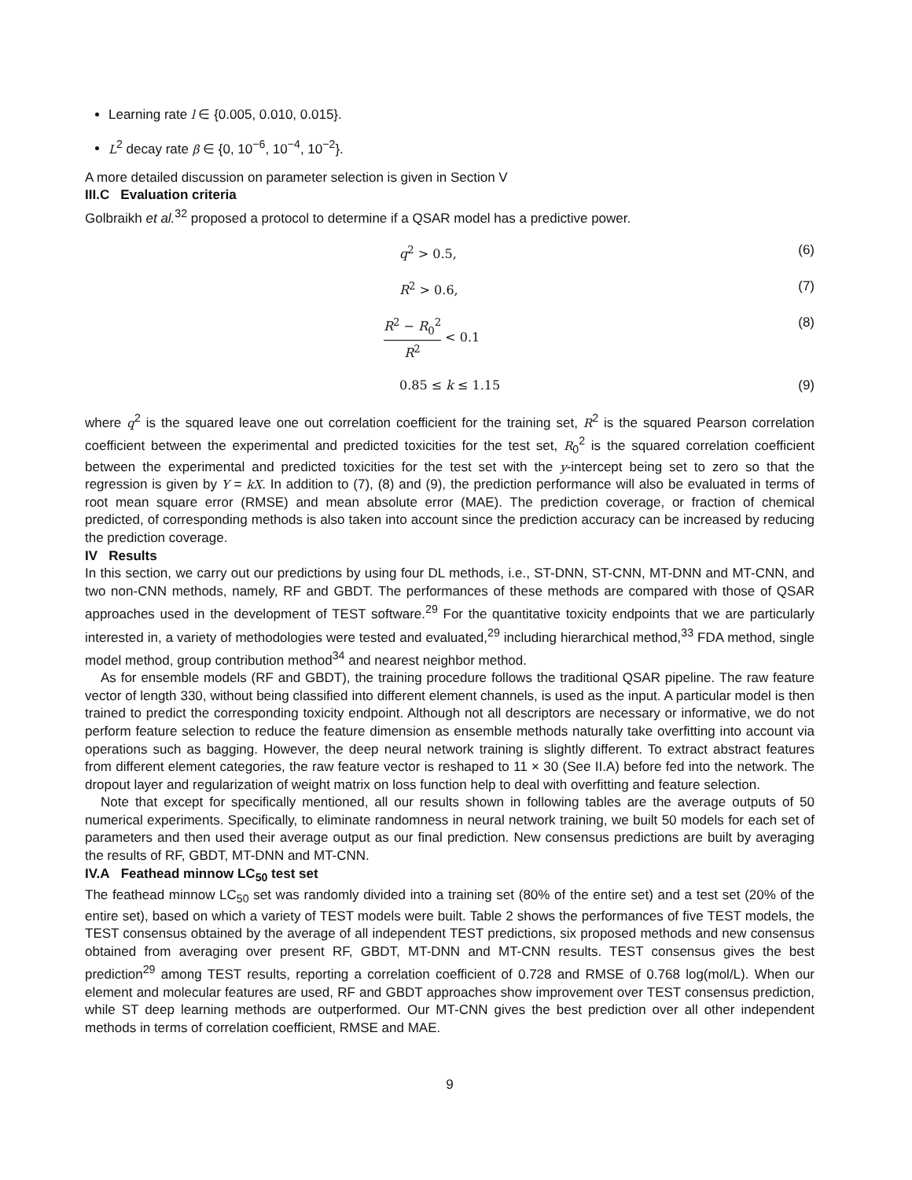Learning rate l ∈ {0.005, 0.010, 0.015}.
L<sup>2</sup> decay rate β ∈ {0, 10<sup>−6</sup>, 10<sup>−4</sup>, 10<sup>−2</sup>}.
A more detailed discussion on parameter selection is given in Section V
III.C Evaluation criteria
Golbraikh et al.<sup>32</sup> proposed a protocol to determine if a QSAR model has a predictive power.
q<sup>2</sup> > 0.5, (6)
R<sup>2</sup> > 0.6, (7)
R<sup>2</sup> − R<sub>0</sub><sup>2</sup> R<sup>2</sup> < 0.1 (8)
0.85 ≤ k ≤ 1.15 (9)
where q<sup>2</sup> is the squared leave one out correlation coefficient for the training set, R<sup>2</sup> is the squared Pearson correlation coefficient between the experimental and predicted toxicities for the test set, R<sub>0</sub><sup>2</sup> is the squared correlation coefficient between the experimental and predicted toxicities for the test set with the y-intercept being set to zero so that the regression is given by Y = kX. In addition to (7), (8) and (9), the prediction performance will also be evaluated in terms of root mean square error (RMSE) and mean absolute error (MAE). The prediction coverage, or fraction of chemical predicted, of corresponding methods is also taken into account since the prediction accuracy can be increased by reducing the prediction coverage.
IV Results
In this section, we carry out our predictions by using four DL methods, i.e., ST-DNN, ST-CNN, MT-DNN and MT-CNN, and two non-CNN methods, namely, RF and GBDT. The performances of these methods are compared with those of QSAR approaches used in the development of TEST software.<sup>29</sup> For the quantitative toxicity endpoints that we are particularly interested in, a variety of methodologies were tested and evaluated,<sup>29</sup> including hierarchical method,<sup>33</sup> FDA method, single model method, group contribution method<sup>34</sup> and nearest neighbor method.
As for ensemble models (RF and GBDT), the training procedure follows the traditional QSAR pipeline. The raw feature vector of length 330, without being classified into different element channels, is used as the input. A particular model is then trained to predict the corresponding toxicity endpoint. Although not all descriptors are necessary or informative, we do not perform feature selection to reduce the feature dimension as ensemble methods naturally take overfitting into account via operations such as bagging. However, the deep neural network training is slightly different. To extract abstract features from different element categories, the raw feature vector is reshaped to 11 × 30 (See II.A) before fed into the network. The dropout layer and regularization of weight matrix on loss function help to deal with overfitting and feature selection.
Note that except for specifically mentioned, all our results shown in following tables are the average outputs of 50 numerical experiments. Specifically, to eliminate randomness in neural network training, we built 50 models for each set of parameters and then used their average output as our final prediction. New consensus predictions are built by averaging the results of RF, GBDT, MT-DNN and MT-CNN.
IV.A Feathead minnow LC<sub>50</sub> test set
The feathead minnow LC<sub>50</sub> set was randomly divided into a training set (80% of the entire set) and a test set (20% of the entire set), based on which a variety of TEST models were built. Table 2 shows the performances of five TEST models, the TEST consensus obtained by the average of all independent TEST predictions, six proposed methods and new consensus obtained from averaging over present RF, GBDT, MT-DNN and MT-CNN results. TEST consensus gives the best prediction<sup>29</sup> among TEST results, reporting a correlation coefficient of 0.728 and RMSE of 0.768 log(mol/L). When our element and molecular features are used, RF and GBDT approaches show improvement over TEST consensus prediction, while ST deep learning methods are outperformed. Our MT-CNN gives the best prediction over all other independent methods in terms of correlation coefficient, RMSE and MAE.
9